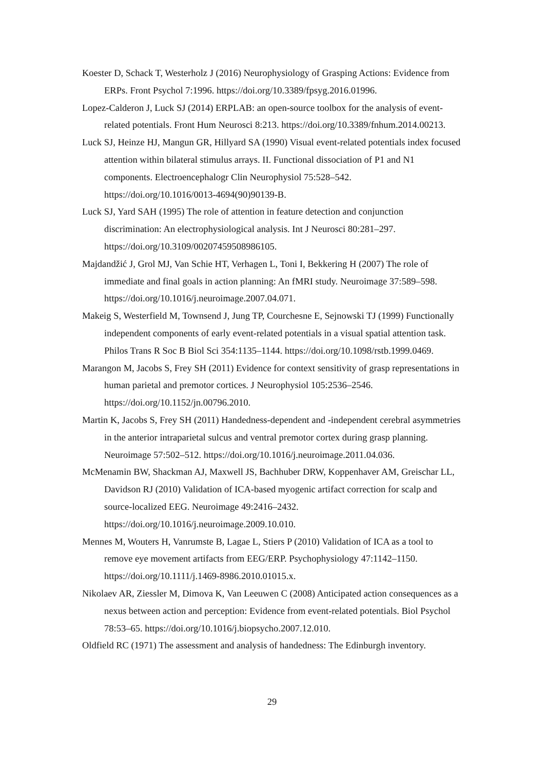Koester D, Schack T, Westerholz J (2016) Neurophysiology of Grasping Actions: Evidence from ERPs. Front Psychol 7:1996. https://doi.org/10.3389/fpsyg.2016.01996.
Lopez-Calderon J, Luck SJ (2014) ERPLAB: an open-source toolbox for the analysis of event-related potentials. Front Hum Neurosci 8:213. https://doi.org/10.3389/fnhum.2014.00213.
Luck SJ, Heinze HJ, Mangun GR, Hillyard SA (1990) Visual event-related potentials index focused attention within bilateral stimulus arrays. II. Functional dissociation of P1 and N1 components. Electroencephalogr Clin Neurophysiol 75:528–542. https://doi.org/10.1016/0013-4694(90)90139-B.
Luck SJ, Yard SAH (1995) The role of attention in feature detection and conjunction discrimination: An electrophysiological analysis. Int J Neurosci 80:281–297. https://doi.org/10.3109/00207459508986105.
Majdandžić J, Grol MJ, Van Schie HT, Verhagen L, Toni I, Bekkering H (2007) The role of immediate and final goals in action planning: An fMRI study. Neuroimage 37:589–598. https://doi.org/10.1016/j.neuroimage.2007.04.071.
Makeig S, Westerfield M, Townsend J, Jung TP, Courchesne E, Sejnowski TJ (1999) Functionally independent components of early event-related potentials in a visual spatial attention task. Philos Trans R Soc B Biol Sci 354:1135–1144. https://doi.org/10.1098/rstb.1999.0469.
Marangon M, Jacobs S, Frey SH (2011) Evidence for context sensitivity of grasp representations in human parietal and premotor cortices. J Neurophysiol 105:2536–2546. https://doi.org/10.1152/jn.00796.2010.
Martin K, Jacobs S, Frey SH (2011) Handedness-dependent and -independent cerebral asymmetries in the anterior intraparietal sulcus and ventral premotor cortex during grasp planning. Neuroimage 57:502–512. https://doi.org/10.1016/j.neuroimage.2011.04.036.
McMenamin BW, Shackman AJ, Maxwell JS, Bachhuber DRW, Koppenhaver AM, Greischar LL, Davidson RJ (2010) Validation of ICA-based myogenic artifact correction for scalp and source-localized EEG. Neuroimage 49:2416–2432. https://doi.org/10.1016/j.neuroimage.2009.10.010.
Mennes M, Wouters H, Vanrumste B, Lagae L, Stiers P (2010) Validation of ICA as a tool to remove eye movement artifacts from EEG/ERP. Psychophysiology 47:1142–1150. https://doi.org/10.1111/j.1469-8986.2010.01015.x.
Nikolaev AR, Ziessler M, Dimova K, Van Leeuwen C (2008) Anticipated action consequences as a nexus between action and perception: Evidence from event-related potentials. Biol Psychol 78:53–65. https://doi.org/10.1016/j.biopsycho.2007.12.010.
Oldfield RC (1971) The assessment and analysis of handedness: The Edinburgh inventory.
29